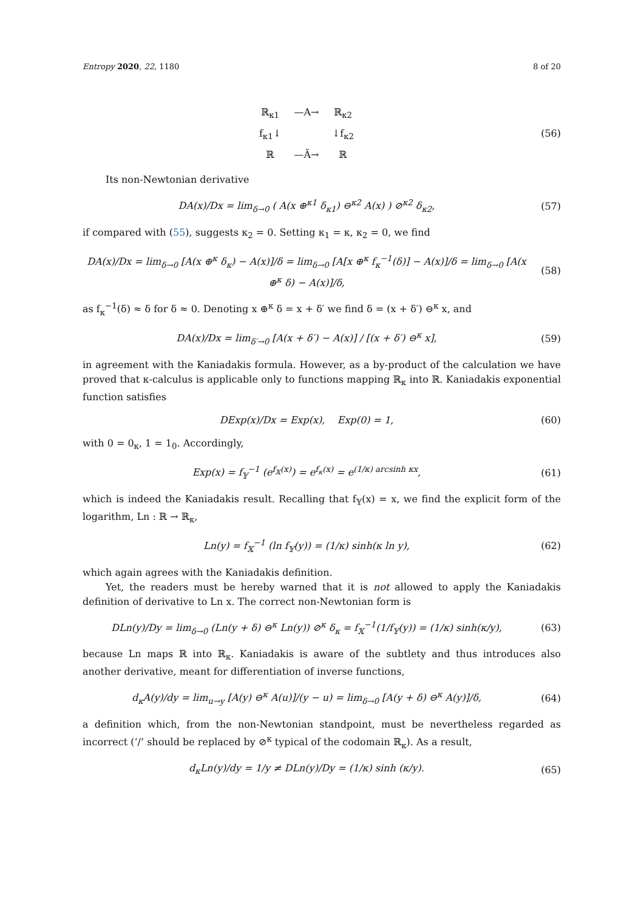Entropy 2020, 22, 1180 8 of 20
ℝ<sub>κ1</sub> —A→ ℝ<sub>κ2</sub> f<sub>κ1</sub>↓ ↓f<sub>κ2</sub> ℝ —Ã→ ℝ
(56)
Its non-Newtonian derivative
DA(x)/Dx = lim<sub>δ→0</sub> ( A(x ⊕<sup>κ1</sup> δ<sub>κ1</sub>) ⊖<sup>κ2</sup> A(x) ) ⊘<sup>κ2</sup> δ<sub>κ2</sub>,
(57)
if compared with (55), suggests κ<sub>2</sub> = 0. Setting κ<sub>1</sub> = κ, κ<sub>2</sub> = 0, we find
DA(x)/Dx = lim<sub>δ→0</sub> [A(x ⊕<sup>κ</sup> δ<sub>κ</sub>) − A(x)]/δ = lim<sub>δ→0</sub> [A[x ⊕<sup>κ</sup> f<sub>κ</sub><sup>−1</sup>(δ)] − A(x)]/δ = lim<sub>δ→0</sub> [A(x ⊕<sup>κ</sup> δ) − A(x)]/δ,
(58)
as f<sub>κ</sub><sup>−1</sup>(δ) ≈ δ for δ ≈ 0. Denoting x ⊕<sup>κ</sup> δ = x + δ′ we find δ = (x + δ′) ⊖<sup>κ</sup> x, and
DA(x)/Dx = lim<sub>δ′→0</sub> [A(x + δ′) − A(x)] / [(x + δ′) ⊖<sup>κ</sup> x],
(59)
in agreement with the Kaniadakis formula. However, as a by-product of the calculation we have proved that κ-calculus is applicable only to functions mapping ℝ<sub>κ</sub> into ℝ. Kaniadakis exponential function satisfies
DExp(x)/Dx = Exp(x), Exp(0) = 1,
(60)
with 0 = 0<sub>κ</sub>, 1 = 1<sub>0</sub>. Accordingly,
Exp(x) = f<sub>𝕐</sub><sup>−1</sup> (e<sup>f<sub>𝕏</sub>(x)</sup>) = e<sup>f<sub>κ</sub>(x)</sup> = e<sup>(1/κ) arcsinh κx</sup>,
(61)
which is indeed the Kaniadakis result. Recalling that f<sub>𝕐</sub>(x) = x, we find the explicit form of the logarithm, Ln : ℝ → ℝ<sub>κ</sub>,
Ln(y) = f<sub>𝕏</sub><sup>−1</sup> (ln f<sub>𝕐</sub>(y)) = (1/κ) sinh(κ ln y),
(62)
which again agrees with the Kaniadakis definition.
Yet, the readers must be hereby warned that it is not allowed to apply the Kaniadakis definition of derivative to Ln x. The correct non-Newtonian form is
DLn(y)/Dy = lim<sub>δ→0</sub> (Ln(y + δ) ⊖<sup>κ</sup> Ln(y)) ⊘<sup>κ</sup> δ<sub>κ</sub> = f<sub>𝕏</sub><sup>−1</sup>(1/f<sub>𝕐</sub>(y)) = (1/κ) sinh(κ/y),
(63)
because Ln maps ℝ into ℝ<sub>κ</sub>. Kaniadakis is aware of the subtlety and thus introduces also another derivative, meant for differentiation of inverse functions,
d<sub>κ</sub>A(y)/dy = lim<sub>u→y</sub> [A(y) ⊖<sup>κ</sup> A(u)]/(y − u) = lim<sub>δ→0</sub> [A(y + δ) ⊖<sup>κ</sup> A(y)]/δ,
(64)
a definition which, from the non-Newtonian standpoint, must be nevertheless regarded as incorrect (‘/’ should be replaced by ⊘<sup>κ</sup> typical of the codomain ℝ<sub>κ</sub>). As a result,
d<sub>κ</sub>Ln(y)/dy = 1/y ≠ DLn(y)/Dy = (1/κ) sinh (κ/y).
(65)